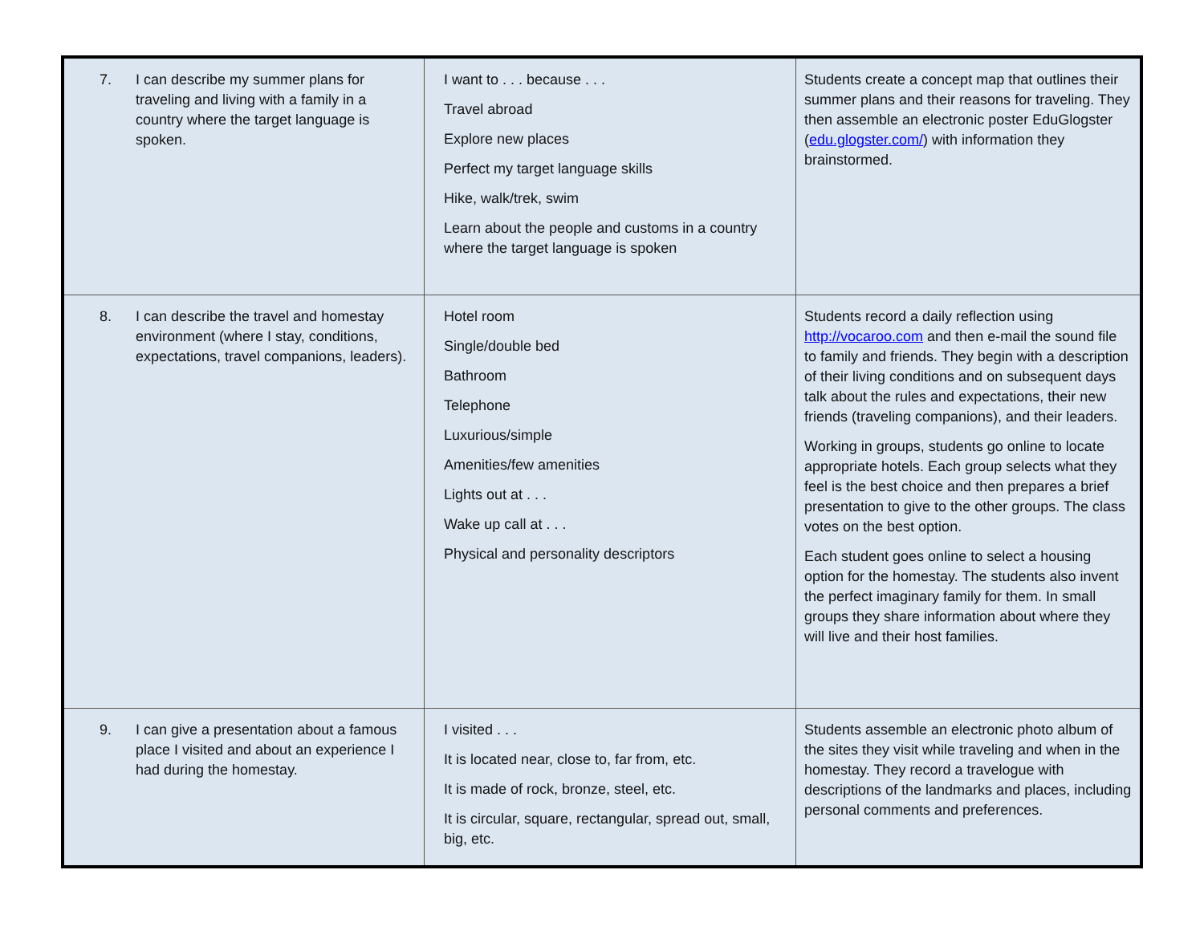| 7. I can describe my summer plans for traveling and living with a family in a country where the target language is spoken. | I want to . . . because . . . Travel abroad Explore new places Perfect my target language skills Hike, walk/trek, swim Learn about the people and customs in a country where the target language is spoken | Students create a concept map that outlines their summer plans and their reasons for traveling. They then assemble an electronic poster EduGlogster ( edu.glogster.com/ ) with information they brainstormed. |
| 8. I can describe the travel and homestay environment (where I stay, conditions, expectations, travel companions, leaders). | Hotel room Single/double bed Bathroom Telephone Luxurious/simple Amenities/few amenities Lights out at . . . Wake up call at . . . Physical and personality descriptors | Students record a daily reflection using http://vocaroo.com and then e-mail the sound file to family and friends. They begin with a description of their living conditions and on subsequent days talk about the rules and expectations, their new friends (traveling companions), and their leaders. Working in groups, students go online to locate appropriate hotels. Each group selects what they feel is the best choice and then prepares a brief presentation to give to the other groups. The class votes on the best option. Each student goes online to select a housing option for the homestay. The students also invent the perfect imaginary family for them. In small groups they share information about where they will live and their host families. |
| 9. I can give a presentation about a famous place I visited and about an experience I had during the homestay. | I visited . . . It is located near, close to, far from, etc. It is made of rock, bronze, steel, etc. It is circular, square, rectangular, spread out, small, big, etc. | Students assemble an electronic photo album of the sites they visit while traveling and when in the homestay. They record a travelogue with descriptions of the landmarks and places, including personal comments and preferences. |